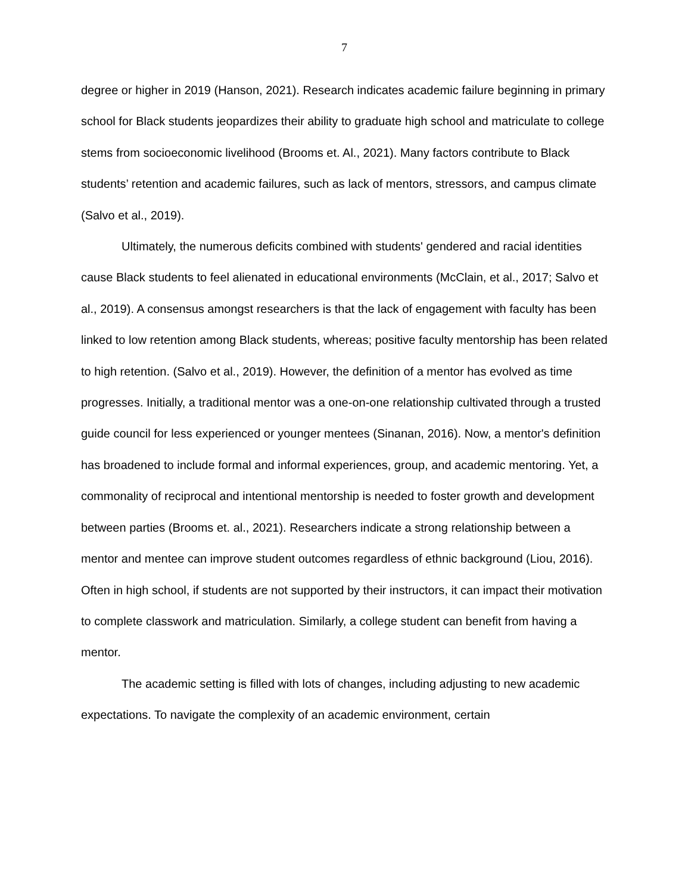7
degree or higher in 2019 (Hanson, 2021). Research indicates academic failure beginning in primary school for Black students jeopardizes their ability to graduate high school and matriculate to college stems from socioeconomic livelihood (Brooms et. Al., 2021). Many factors contribute to Black students’ retention and academic failures, such as lack of mentors, stressors, and campus climate (Salvo et al., 2019).
Ultimately, the numerous deficits combined with students' gendered and racial identities cause Black students to feel alienated in educational environments (McClain, et al., 2017; Salvo et al., 2019). A consensus amongst researchers is that the lack of engagement with faculty has been linked to low retention among Black students, whereas; positive faculty mentorship has been related to high retention. (Salvo et al., 2019). However, the definition of a mentor has evolved as time progresses. Initially, a traditional mentor was a one-on-one relationship cultivated through a trusted guide council for less experienced or younger mentees (Sinanan, 2016). Now, a mentor's definition has broadened to include formal and informal experiences, group, and academic mentoring. Yet, a commonality of reciprocal and intentional mentorship is needed to foster growth and development between parties (Brooms et. al., 2021). Researchers indicate a strong relationship between a mentor and mentee can improve student outcomes regardless of ethnic background (Liou, 2016). Often in high school, if students are not supported by their instructors, it can impact their motivation to complete classwork and matriculation. Similarly, a college student can benefit from having a mentor.
The academic setting is filled with lots of changes, including adjusting to new academic expectations. To navigate the complexity of an academic environment, certain